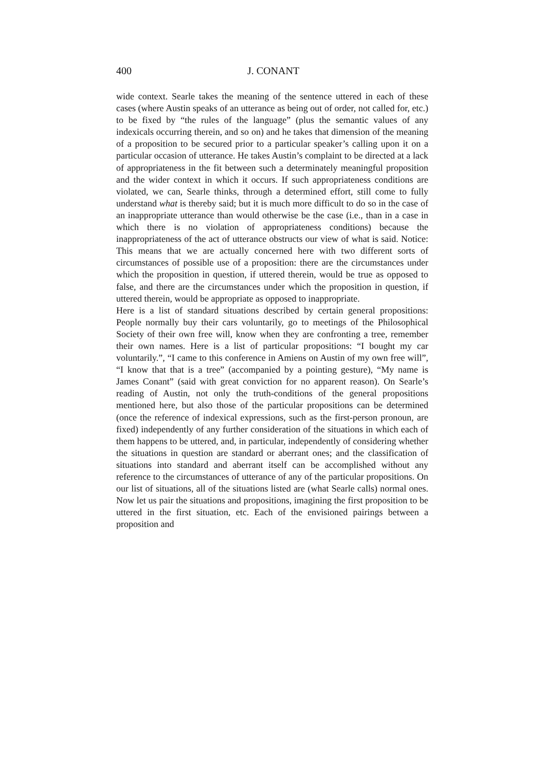400 J. CONANT
wide context. Searle takes the meaning of the sentence uttered in each of these cases (where Austin speaks of an utterance as being out of order, not called for, etc.) to be fixed by “the rules of the language” (plus the semantic values of any indexicals occurring therein, and so on) and he takes that dimension of the meaning of a proposition to be secured prior to a particular speaker’s calling upon it on a particular occasion of utterance. He takes Austin’s complaint to be directed at a lack of appropriateness in the fit between such a determinately meaningful proposition and the wider context in which it occurs. If such appropriateness conditions are violated, we can, Searle thinks, through a determined effort, still come to fully understand what is thereby said; but it is much more difficult to do so in the case of an inappropriate utterance than would otherwise be the case (i.e., than in a case in which there is no violation of appropriateness conditions) because the inappropriateness of the act of utterance obstructs our view of what is said. Notice: This means that we are actually concerned here with two different sorts of circumstances of possible use of a proposition: there are the circumstances under which the proposition in question, if uttered therein, would be true as opposed to false, and there are the circumstances under which the proposition in question, if uttered therein, would be appropriate as opposed to inappropriate.
Here is a list of standard situations described by certain general propositions: People normally buy their cars voluntarily, go to meetings of the Philosophical Society of their own free will, know when they are confronting a tree, remember their own names. Here is a list of particular propositions: “I bought my car voluntarily.”, “I came to this conference in Amiens on Austin of my own free will”, “I know that that is a tree” (accompanied by a pointing gesture), “My name is James Conant” (said with great conviction for no apparent reason). On Searle’s reading of Austin, not only the truth-conditions of the general propositions mentioned here, but also those of the particular propositions can be determined (once the reference of indexical expressions, such as the first-person pronoun, are fixed) independently of any further consideration of the situations in which each of them happens to be uttered, and, in particular, independently of considering whether the situations in question are standard or aberrant ones; and the classification of situations into standard and aberrant itself can be accomplished without any reference to the circumstances of utterance of any of the particular propositions. On our list of situations, all of the situations listed are (what Searle calls) normal ones. Now let us pair the situations and propositions, imagining the first proposition to be uttered in the first situation, etc. Each of the envisioned pairings between a proposition and